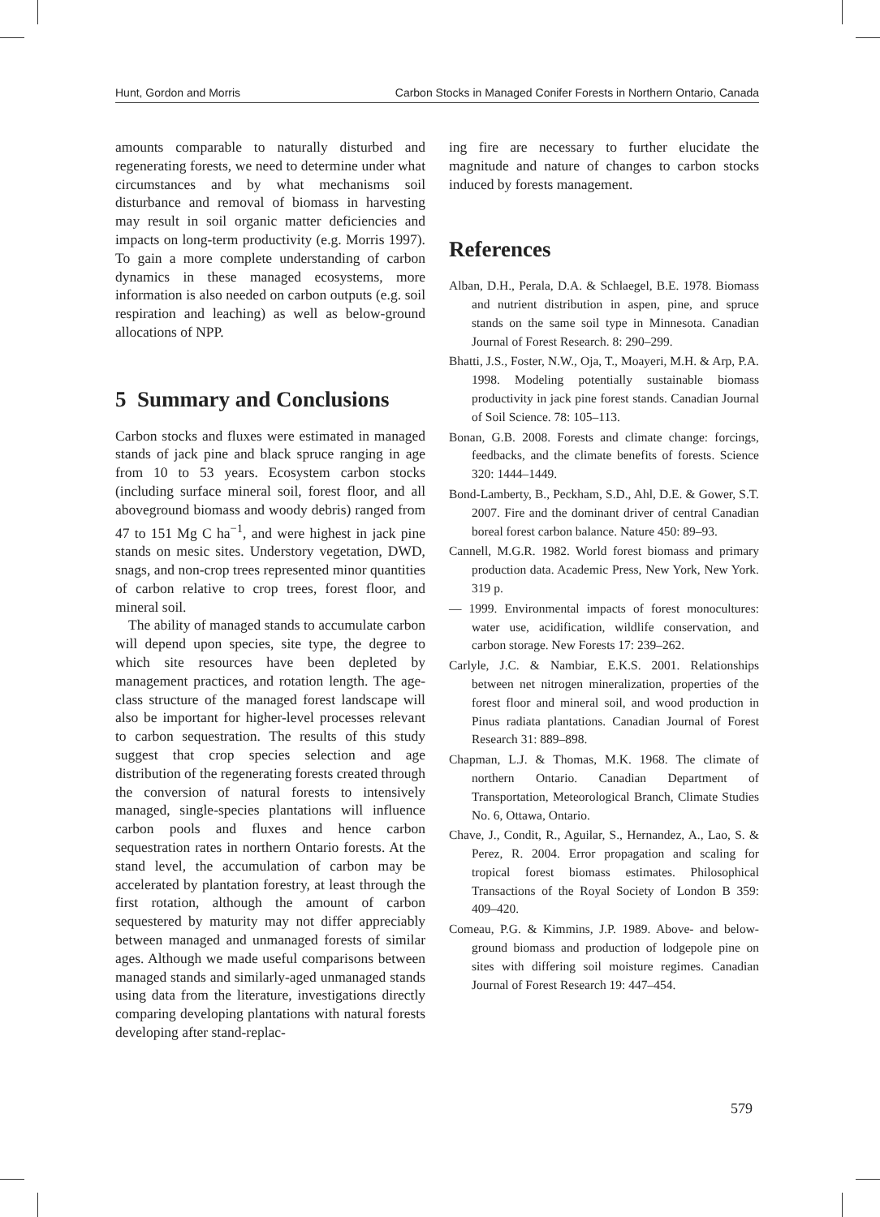Hunt, Gordon and Morris Carbon Stocks in Managed Conifer Forests in Northern Ontario, Canada
amounts comparable to naturally disturbed and regenerating forests, we need to determine under what circumstances and by what mechanisms soil disturbance and removal of biomass in harvesting may result in soil organic matter deficiencies and impacts on long-term productivity (e.g. Morris 1997). To gain a more complete understanding of carbon dynamics in these managed ecosystems, more information is also needed on carbon outputs (e.g. soil respiration and leaching) as well as below-ground allocations of NPP.
5 Summary and Conclusions
Carbon stocks and fluxes were estimated in managed stands of jack pine and black spruce ranging in age from 10 to 53 years. Ecosystem carbon stocks (including surface mineral soil, forest floor, and all aboveground biomass and woody debris) ranged from 47 to 151 Mg C ha<sup>−1</sup>, and were highest in jack pine stands on mesic sites. Understory vegetation, DWD, snags, and non-crop trees represented minor quantities of carbon relative to crop trees, forest floor, and mineral soil.
The ability of managed stands to accumulate carbon will depend upon species, site type, the degree to which site resources have been depleted by management practices, and rotation length. The age-class structure of the managed forest landscape will also be important for higher-level processes relevant to carbon sequestration. The results of this study suggest that crop species selection and age distribution of the regenerating forests created through the conversion of natural forests to intensively managed, single-species plantations will influence carbon pools and fluxes and hence carbon sequestration rates in northern Ontario forests. At the stand level, the accumulation of carbon may be accelerated by plantation forestry, at least through the first rotation, although the amount of carbon sequestered by maturity may not differ appreciably between managed and unmanaged forests of similar ages. Although we made useful comparisons between managed stands and similarly-aged unmanaged stands using data from the literature, investigations directly comparing developing plantations with natural forests developing after stand-replac-
ing fire are necessary to further elucidate the magnitude and nature of changes to carbon stocks induced by forests management.
References
Alban, D.H., Perala, D.A. & Schlaegel, B.E. 1978. Biomass and nutrient distribution in aspen, pine, and spruce stands on the same soil type in Minnesota. Canadian Journal of Forest Research. 8: 290–299.
Bhatti, J.S., Foster, N.W., Oja, T., Moayeri, M.H. & Arp, P.A. 1998. Modeling potentially sustainable biomass productivity in jack pine forest stands. Canadian Journal of Soil Science. 78: 105–113.
Bonan, G.B. 2008. Forests and climate change: forcings, feedbacks, and the climate benefits of forests. Science 320: 1444–1449.
Bond-Lamberty, B., Peckham, S.D., Ahl, D.E. & Gower, S.T. 2007. Fire and the dominant driver of central Canadian boreal forest carbon balance. Nature 450: 89–93.
Cannell, M.G.R. 1982. World forest biomass and primary production data. Academic Press, New York, New York. 319 p.
— 1999. Environmental impacts of forest monocultures: water use, acidification, wildlife conservation, and carbon storage. New Forests 17: 239–262.
Carlyle, J.C. & Nambiar, E.K.S. 2001. Relationships between net nitrogen mineralization, properties of the forest floor and mineral soil, and wood production in Pinus radiata plantations. Canadian Journal of Forest Research 31: 889–898.
Chapman, L.J. & Thomas, M.K. 1968. The climate of northern Ontario. Canadian Department of Transportation, Meteorological Branch, Climate Studies No. 6, Ottawa, Ontario.
Chave, J., Condit, R., Aguilar, S., Hernandez, A., Lao, S. & Perez, R. 2004. Error propagation and scaling for tropical forest biomass estimates. Philosophical Transactions of the Royal Society of London B 359: 409–420.
Comeau, P.G. & Kimmins, J.P. 1989. Above- and below-ground biomass and production of lodgepole pine on sites with differing soil moisture regimes. Canadian Journal of Forest Research 19: 447–454.
579